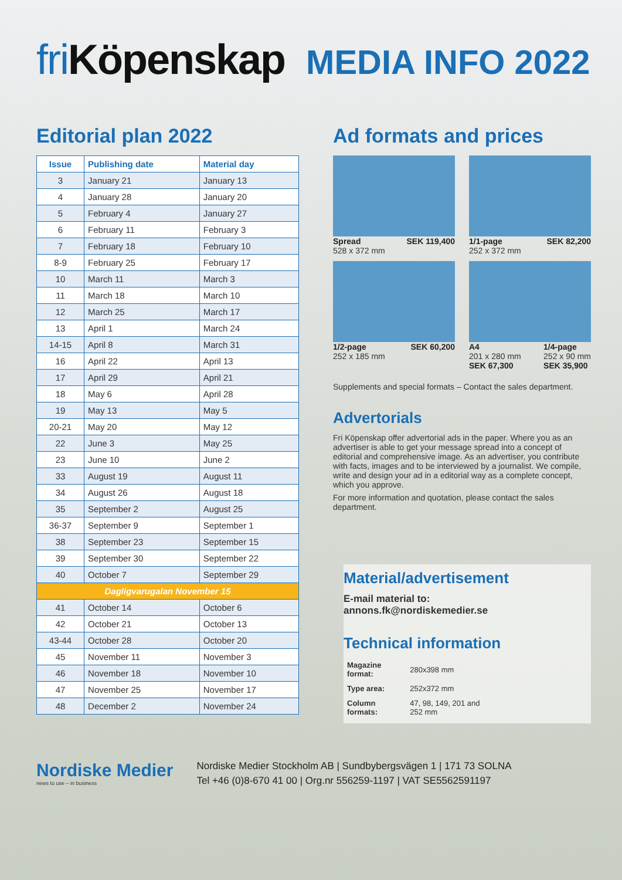fri Köpenskap
MEDIA INFO 2022
Editorial plan 2022
| Issue | Publishing date | Material day |
| --- | --- | --- |
| 3 | January 21 | January 13 |
| 4 | January 28 | January 20 |
| 5 | February 4 | January 27 |
| 6 | February 11 | February 3 |
| 7 | February 18 | February 10 |
| 8-9 | February 25 | February 17 |
| 10 | March 11 | March 3 |
| 11 | March 18 | March 10 |
| 12 | March 25 | March 17 |
| 13 | April 1 | March 24 |
| 14-15 | April 8 | March 31 |
| 16 | April 22 | April 13 |
| 17 | April 29 | April 21 |
| 18 | May 6 | April 28 |
| 19 | May 13 | May 5 |
| 20-21 | May 20 | May 12 |
| 22 | June 3 | May 25 |
| 23 | June 10 | June 2 |
| 33 | August 19 | August 11 |
| 34 | August 26 | August 18 |
| 35 | September 2 | August 25 |
| 36-37 | September 9 | September 1 |
| 38 | September 23 | September 15 |
| 39 | September 30 | September 22 |
| 40 | October 7 | September 29 |
| Dagligvarugalan November 15 | | |
| 41 | October 14 | October 6 |
| 42 | October 21 | October 13 |
| 43-44 | October 28 | October 20 |
| 45 | November 11 | November 3 |
| 46 | November 18 | November 10 |
| 47 | November 25 | November 17 |
| 48 | December 2 | November 24 |
Ad formats and prices
Spread SEK 119,400
528 x 372 mm
1/1-page SEK 82,200
252 x 372 mm
1/2-page SEK 60,200
252 x 185 mm
A4
201 x 280 mm
SEK 67,300 1/4-page
252 x 90 mm
SEK 35,900
Supplements and special formats – Contact the sales department.
Advertorials
Fri Köpenskap offer advertorial ads in the paper. Where you as an advertiser is able to get your message spread into a concept of editorial and comprehensive image. As an advertiser, you contribute with facts, images and to be interviewed by a journalist. We compile, write and design your ad in a editorial way as a complete concept, which you approve.
For more information and quotation, please contact the sales department.
Material/advertisement
E-mail material to:
annons.fk@nordiskemedier.se
Technical information
| Magazine format: | 280x398 mm |
| Type area: | 252x372 mm |
| Column formats: | 47, 98, 149, 201 and 252 mm |
Nordiske Medier
news to use – in business
Nordiske Medier Stockholm AB | Sundbybergsvägen 1 | 171 73 SOLNA
Tel +46 (0)8-670 41 00 | Org.nr 556259-1197 | VAT SE5562591197